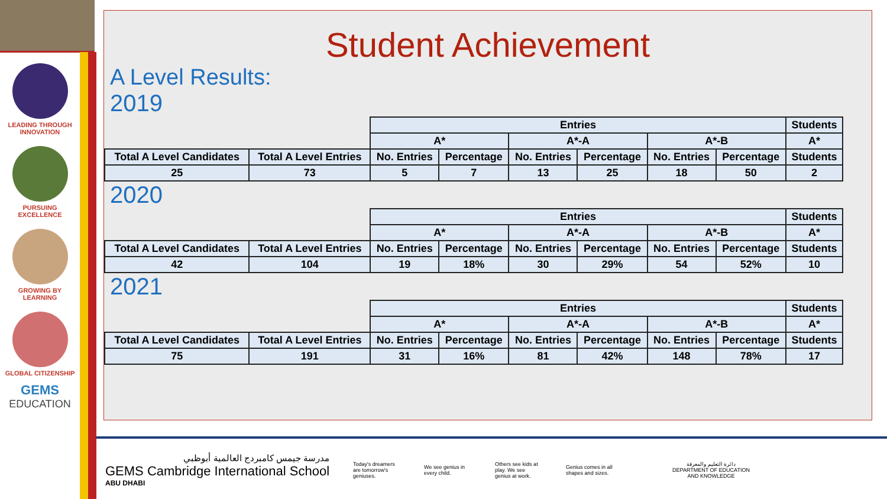LEADING THROUGH
INNOVATION
PURSUING
EXCELLENCE
GROWING BY
LEARNING
GLOBAL CITIZENSHIP
GEMS
EDUCATION
Student Achievement
A Level Results:
2019
| | | Entries | | | | | | Students |
| --- | --- | --- | --- | --- | --- | --- | --- | --- |
| | | A* | | A*-A | | A*-B | | A* |
| Total A Level Candidates | Total A Level Entries | No. Entries | Percentage | No. Entries | Percentage | No. Entries | Percentage | Students |
| 25 | 73 | 5 | 7 | 13 | 25 | 18 | 50 | 2 |
2020
| | | Entries | | | | | | Students |
| --- | --- | --- | --- | --- | --- | --- | --- | --- |
| | | A* | | A*-A | | A*-B | | A* |
| Total A Level Candidates | Total A Level Entries | No. Entries | Percentage | No. Entries | Percentage | No. Entries | Percentage | Students |
| 42 | 104 | 19 | 18% | 30 | 29% | 54 | 52% | 10 |
2021
| | | Entries | | | | | | Students |
| --- | --- | --- | --- | --- | --- | --- | --- | --- |
| | | A* | | A*-A | | A*-B | | A* |
| Total A Level Candidates | Total A Level Entries | No. Entries | Percentage | No. Entries | Percentage | No. Entries | Percentage | Students |
| 75 | 191 | 31 | 16% | 81 | 42% | 148 | 78% | 17 |
مدرسة جيمس كامبردج العالمية أبوظبي
GEMS Cambridge International School
ABU DHABI
Today's dreamers are tomorrow's geniuses.
We see genius in every child.
Others see kids at play. We see genius at work.
Genius comes in all shapes and sizes.
دائرة التعليم والمعرفة
DEPARTMENT OF EDUCATION
AND KNOWLEDGE